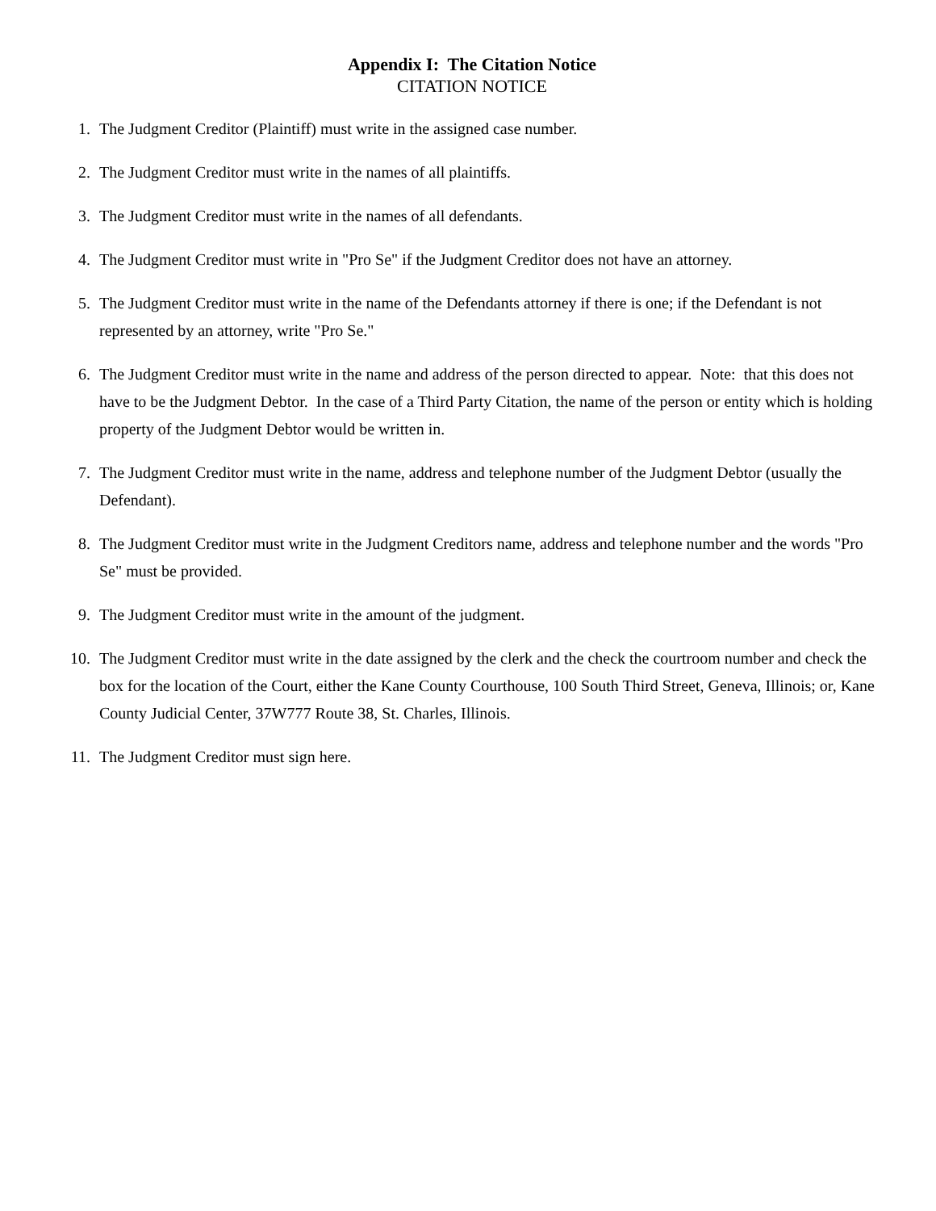Appendix I: The Citation Notice
CITATION NOTICE
1. The Judgment Creditor (Plaintiff) must write in the assigned case number.
2. The Judgment Creditor must write in the names of all plaintiffs.
3. The Judgment Creditor must write in the names of all defendants.
4. The Judgment Creditor must write in "Pro Se" if the Judgment Creditor does not have an attorney.
5. The Judgment Creditor must write in the name of the Defendants attorney if there is one; if the Defendant is not represented by an attorney, write "Pro Se."
6. The Judgment Creditor must write in the name and address of the person directed to appear. Note: that this does not have to be the Judgment Debtor. In the case of a Third Party Citation, the name of the person or entity which is holding property of the Judgment Debtor would be written in.
7. The Judgment Creditor must write in the name, address and telephone number of the Judgment Debtor (usually the Defendant).
8. The Judgment Creditor must write in the Judgment Creditors name, address and telephone number and the words "Pro Se" must be provided.
9. The Judgment Creditor must write in the amount of the judgment.
10. The Judgment Creditor must write in the date assigned by the clerk and the check the courtroom number and check the box for the location of the Court, either the Kane County Courthouse, 100 South Third Street, Geneva, Illinois; or, Kane County Judicial Center, 37W777 Route 38, St. Charles, Illinois.
11. The Judgment Creditor must sign here.